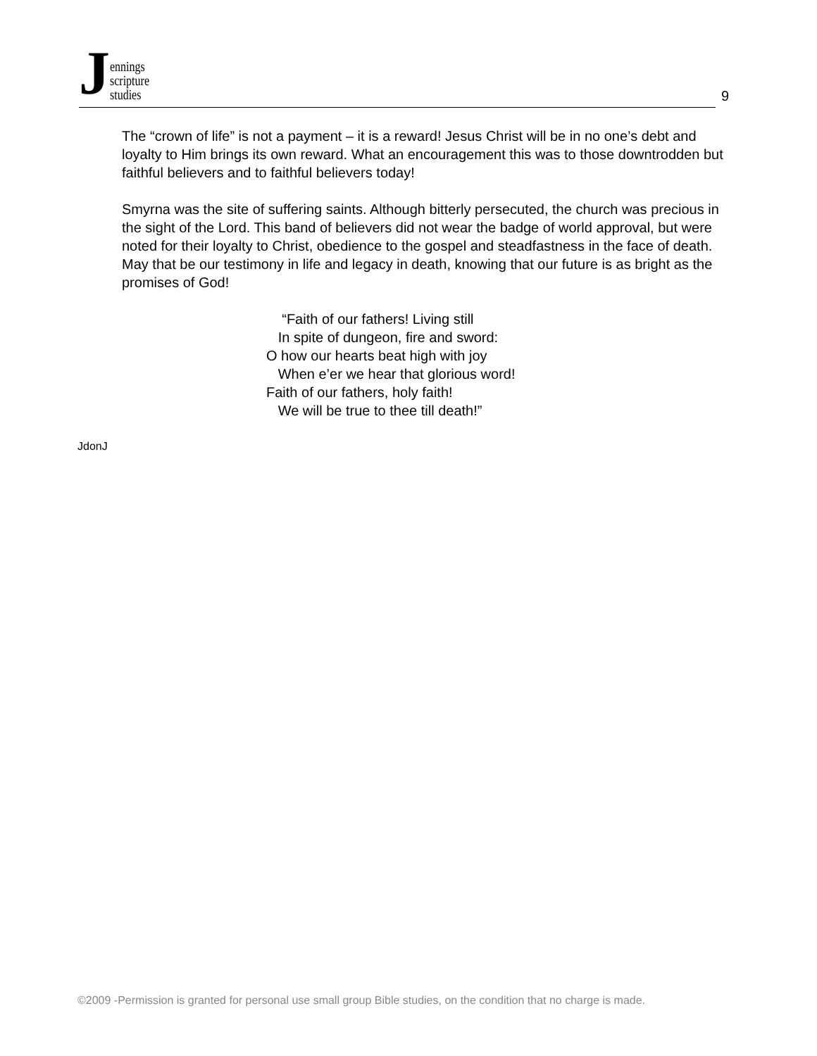Jennings
scripture
studies
9
The “crown of life” is not a payment – it is a reward! Jesus Christ will be in no one’s debt and loyalty to Him brings its own reward. What an encouragement this was to those downtrodden but faithful believers and to faithful believers today!
Smyrna was the site of suffering saints. Although bitterly persecuted, the church was precious in the sight of the Lord. This band of believers did not wear the badge of world approval, but were noted for their loyalty to Christ, obedience to the gospel and steadfastness in the face of death. May that be our testimony in life and legacy in death, knowing that our future is as bright as the promises of God!
“Faith of our fathers! Living still
In spite of dungeon, fire and sword:
O how our hearts beat high with joy
When e’er we hear that glorious word!
Faith of our fathers, holy faith!
We will be true to thee till death!”
JdonJ
©2009 -Permission is granted for personal use small group Bible studies, on the condition that no charge is made.